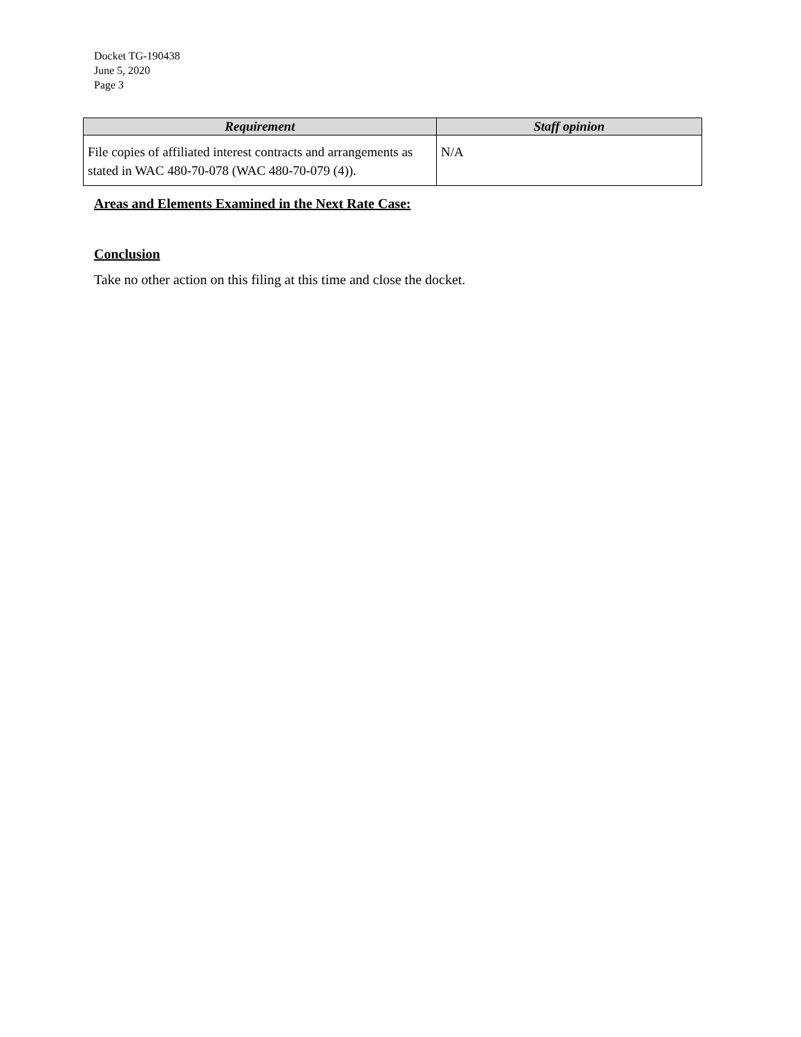Docket TG-190438
June 5, 2020
Page 3
| Requirement | Staff opinion |
| --- | --- |
| File copies of affiliated interest contracts and arrangements as stated in WAC 480-70-078 (WAC 480-70-079 (4)). | N/A |
Areas and Elements Examined in the Next Rate Case:
Conclusion
Take no other action on this filing at this time and close the docket.